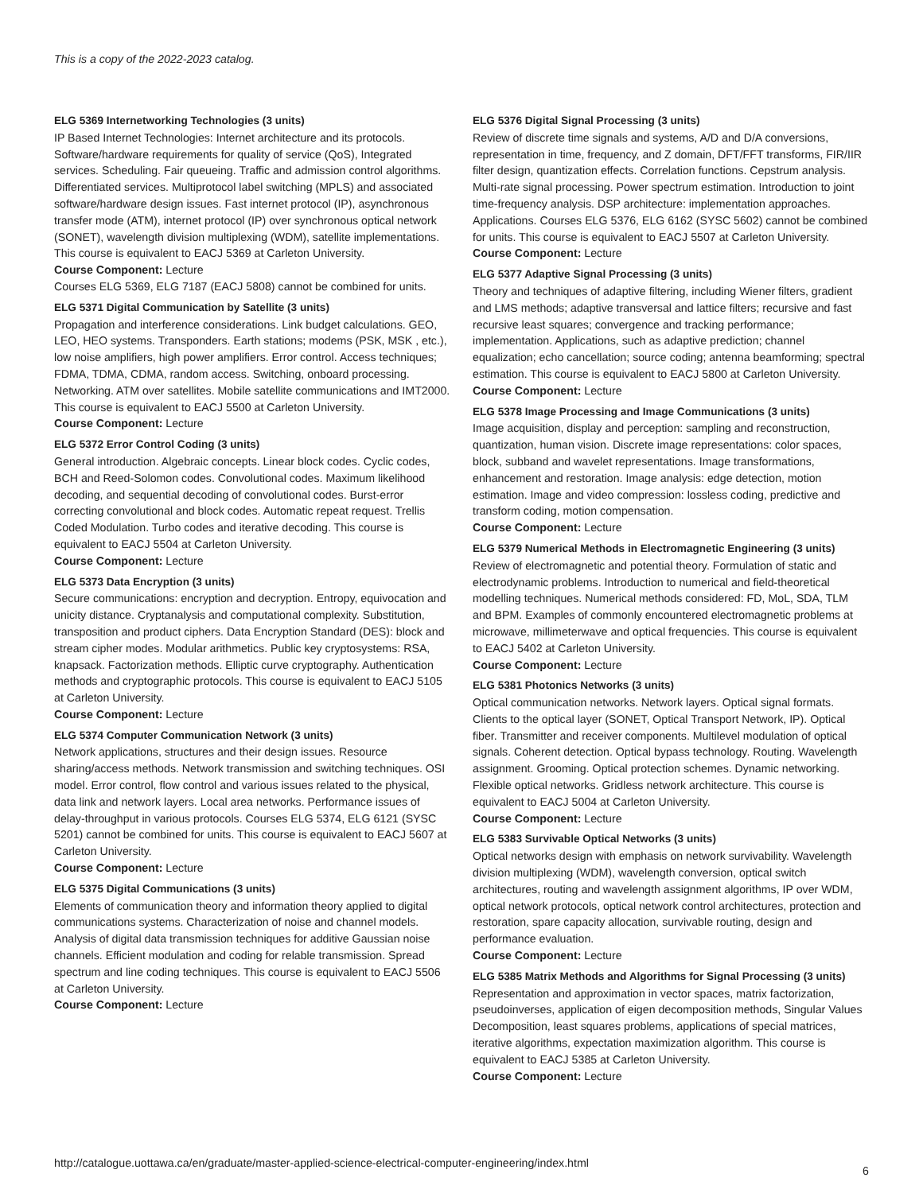This is a copy of the 2022-2023 catalog.
ELG 5369 Internetworking Technologies (3 units)
IP Based Internet Technologies: Internet architecture and its protocols. Software/hardware requirements for quality of service (QoS), Integrated services. Scheduling. Fair queueing. Traffic and admission control algorithms. Differentiated services. Multiprotocol label switching (MPLS) and associated software/hardware design issues. Fast internet protocol (IP), asynchronous transfer mode (ATM), internet protocol (IP) over synchronous optical network (SONET), wavelength division multiplexing (WDM), satellite implementations. This course is equivalent to EACJ 5369 at Carleton University.
Course Component: Lecture
Courses ELG 5369, ELG 7187 (EACJ 5808) cannot be combined for units.
ELG 5371 Digital Communication by Satellite (3 units)
Propagation and interference considerations. Link budget calculations. GEO, LEO, HEO systems. Transponders. Earth stations; modems (PSK, MSK , etc.), low noise amplifiers, high power amplifiers. Error control. Access techniques; FDMA, TDMA, CDMA, random access. Switching, onboard processing. Networking. ATM over satellites. Mobile satellite communications and IMT2000. This course is equivalent to EACJ 5500 at Carleton University.
Course Component: Lecture
ELG 5372 Error Control Coding (3 units)
General introduction. Algebraic concepts. Linear block codes. Cyclic codes, BCH and Reed-Solomon codes. Convolutional codes. Maximum likelihood decoding, and sequential decoding of convolutional codes. Burst-error correcting convolutional and block codes. Automatic repeat request. Trellis Coded Modulation. Turbo codes and iterative decoding. This course is equivalent to EACJ 5504 at Carleton University.
Course Component: Lecture
ELG 5373 Data Encryption (3 units)
Secure communications: encryption and decryption. Entropy, equivocation and unicity distance. Cryptanalysis and computational complexity. Substitution, transposition and product ciphers. Data Encryption Standard (DES): block and stream cipher modes. Modular arithmetics. Public key cryptosystems: RSA, knapsack. Factorization methods. Elliptic curve cryptography. Authentication methods and cryptographic protocols. This course is equivalent to EACJ 5105 at Carleton University.
Course Component: Lecture
ELG 5374 Computer Communication Network (3 units)
Network applications, structures and their design issues. Resource sharing/access methods. Network transmission and switching techniques. OSI model. Error control, flow control and various issues related to the physical, data link and network layers. Local area networks. Performance issues of delay-throughput in various protocols. Courses ELG 5374, ELG 6121 (SYSC 5201) cannot be combined for units. This course is equivalent to EACJ 5607 at Carleton University.
Course Component: Lecture
ELG 5375 Digital Communications (3 units)
Elements of communication theory and information theory applied to digital communications systems. Characterization of noise and channel models. Analysis of digital data transmission techniques for additive Gaussian noise channels. Efficient modulation and coding for relable transmission. Spread spectrum and line coding techniques. This course is equivalent to EACJ 5506 at Carleton University.
Course Component: Lecture
ELG 5376 Digital Signal Processing (3 units)
Review of discrete time signals and systems, A/D and D/A conversions, representation in time, frequency, and Z domain, DFT/FFT transforms, FIR/IIR filter design, quantization effects. Correlation functions. Cepstrum analysis. Multi-rate signal processing. Power spectrum estimation. Introduction to joint time-frequency analysis. DSP architecture: implementation approaches. Applications. Courses ELG 5376, ELG 6162 (SYSC 5602) cannot be combined for units. This course is equivalent to EACJ 5507 at Carleton University.
Course Component: Lecture
ELG 5377 Adaptive Signal Processing (3 units)
Theory and techniques of adaptive filtering, including Wiener filters, gradient and LMS methods; adaptive transversal and lattice filters; recursive and fast recursive least squares; convergence and tracking performance; implementation. Applications, such as adaptive prediction; channel equalization; echo cancellation; source coding; antenna beamforming; spectral estimation. This course is equivalent to EACJ 5800 at Carleton University.
Course Component: Lecture
ELG 5378 Image Processing and Image Communications (3 units)
Image acquisition, display and perception: sampling and reconstruction, quantization, human vision. Discrete image representations: color spaces, block, subband and wavelet representations. Image transformations, enhancement and restoration. Image analysis: edge detection, motion estimation. Image and video compression: lossless coding, predictive and transform coding, motion compensation.
Course Component: Lecture
ELG 5379 Numerical Methods in Electromagnetic Engineering (3 units)
Review of electromagnetic and potential theory. Formulation of static and electrodynamic problems. Introduction to numerical and field-theoretical modelling techniques. Numerical methods considered: FD, MoL, SDA, TLM and BPM. Examples of commonly encountered electromagnetic problems at microwave, millimeterwave and optical frequencies. This course is equivalent to EACJ 5402 at Carleton University.
Course Component: Lecture
ELG 5381 Photonics Networks (3 units)
Optical communication networks. Network layers. Optical signal formats. Clients to the optical layer (SONET, Optical Transport Network, IP). Optical fiber. Transmitter and receiver components. Multilevel modulation of optical signals. Coherent detection. Optical bypass technology. Routing. Wavelength assignment. Grooming. Optical protection schemes. Dynamic networking. Flexible optical networks. Gridless network architecture. This course is equivalent to EACJ 5004 at Carleton University.
Course Component: Lecture
ELG 5383 Survivable Optical Networks (3 units)
Optical networks design with emphasis on network survivability. Wavelength division multiplexing (WDM), wavelength conversion, optical switch architectures, routing and wavelength assignment algorithms, IP over WDM, optical network protocols, optical network control architectures, protection and restoration, spare capacity allocation, survivable routing, design and performance evaluation.
Course Component: Lecture
ELG 5385 Matrix Methods and Algorithms for Signal Processing (3 units)
Representation and approximation in vector spaces, matrix factorization, pseudoinverses, application of eigen decomposition methods, Singular Values Decomposition, least squares problems, applications of special matrices, iterative algorithms, expectation maximization algorithm. This course is equivalent to EACJ 5385 at Carleton University.
Course Component: Lecture
http://catalogue.uottawa.ca/en/graduate/master-applied-science-electrical-computer-engineering/index.html
6